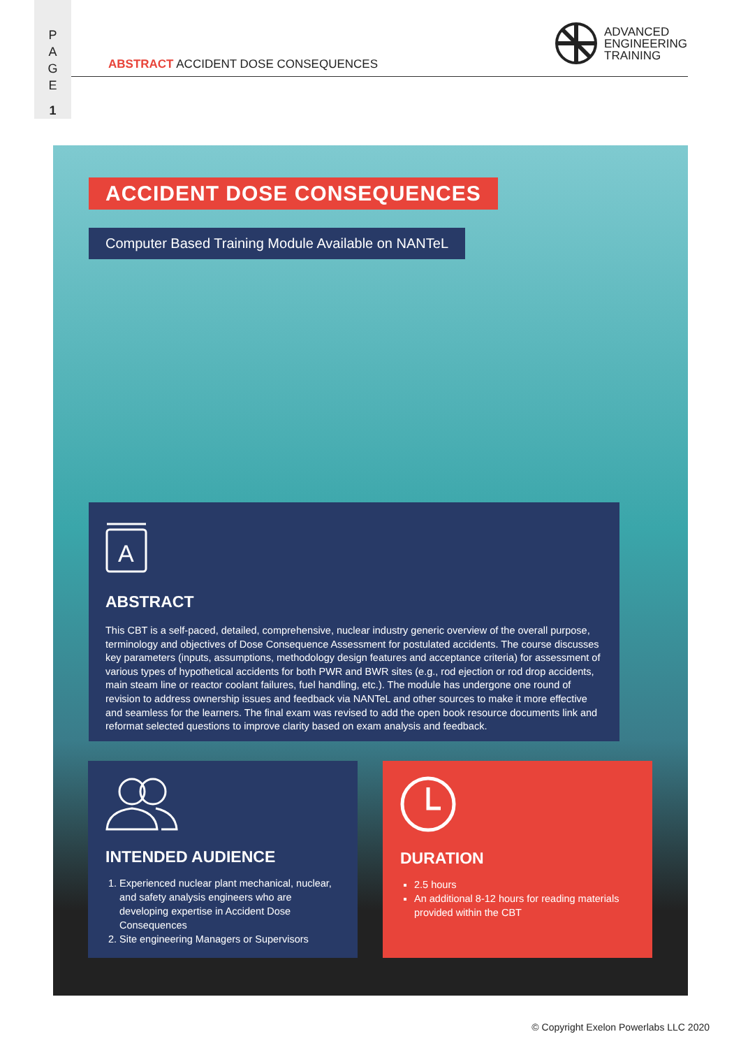P
A
G
E
1
ABSTRACT ACCIDENT DOSE CONSEQUENCES
ADVANCED
ENGINEERING
TRAINING
ACCIDENT DOSE CONSEQUENCES
Computer Based Training Module Available on NANTeL
A
ABSTRACT
This CBT is a self-paced, detailed, comprehensive, nuclear industry generic overview of the overall purpose, terminology and objectives of Dose Consequence Assessment for postulated accidents. The course discusses key parameters (inputs, assumptions, methodology design features and acceptance criteria) for assessment of various types of hypothetical accidents for both PWR and BWR sites (e.g., rod ejection or rod drop accidents, main steam line or reactor coolant failures, fuel handling, etc.). The module has undergone one round of revision to address ownership issues and feedback via NANTeL and other sources to make it more effective and seamless for the learners. The final exam was revised to add the open book resource documents link and reformat selected questions to improve clarity based on exam analysis and feedback.
INTENDED AUDIENCE
1. Experienced nuclear plant mechanical, nuclear, and safety analysis engineers who are developing expertise in Accident Dose Consequences
2. Site engineering Managers or Supervisors
DURATION
2.5 hours
An additional 8-12 hours for reading materials provided within the CBT
© Copyright Exelon Powerlabs LLC 2020